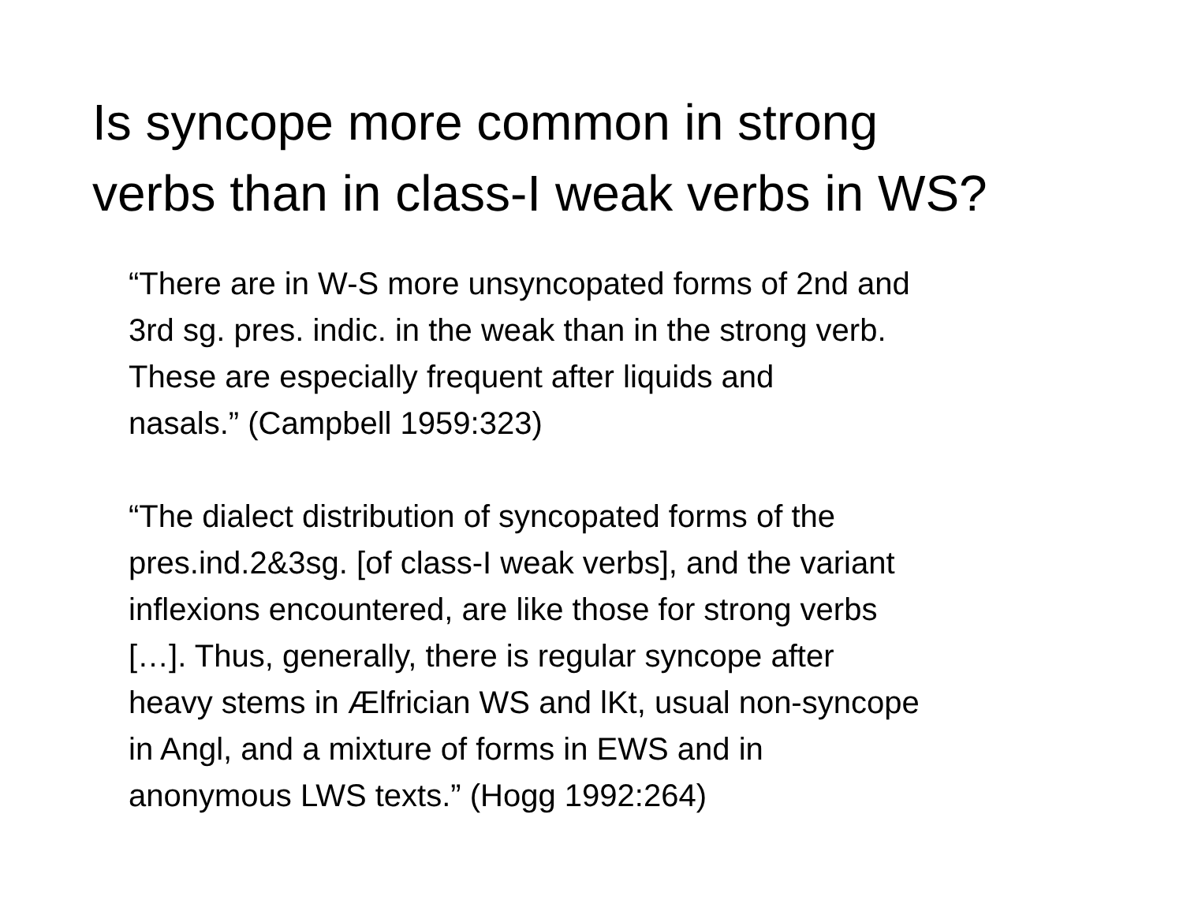Is syncope more common in strong
verbs than in class-I weak verbs in WS?
“There are in W-S more unsyncopated forms of 2nd and
3rd sg. pres. indic. in the weak than in the strong verb.
These are especially frequent after liquids and
nasals.” (Campbell 1959:323)
“The dialect distribution of syncopated forms of the
pres.ind.2&3sg. [of class-I weak verbs], and the variant
inflexions encountered, are like those for strong verbs
[…]. Thus, generally, there is regular syncope after
heavy stems in Ælfrician WS and lKt, usual non-syncope
in Angl, and a mixture of forms in EWS and in
anonymous LWS texts.” (Hogg 1992:264)